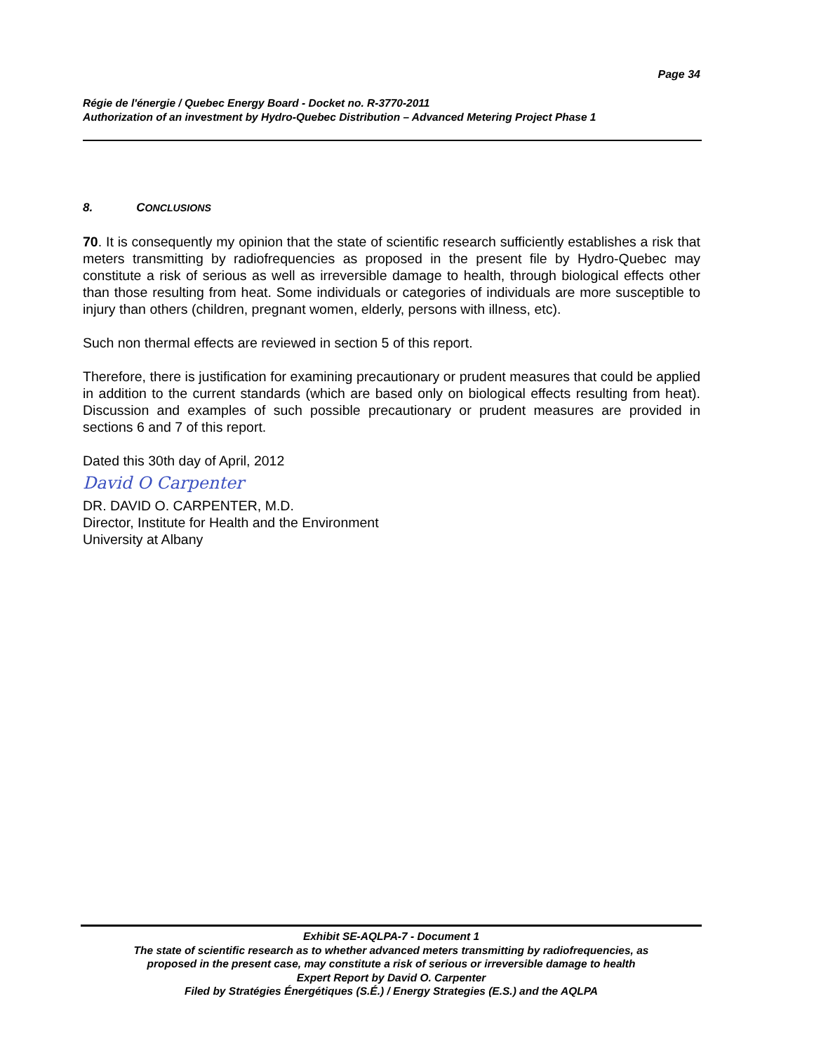Page 34
Régie de l'énergie / Quebec Energy Board - Docket no. R-3770-2011
Authorization of an investment by Hydro-Quebec Distribution – Advanced Metering Project Phase 1
8. CONCLUSIONS
70. It is consequently my opinion that the state of scientific research sufficiently establishes a risk that meters transmitting by radiofrequencies as proposed in the present file by Hydro-Quebec may constitute a risk of serious as well as irreversible damage to health, through biological effects other than those resulting from heat. Some individuals or categories of individuals are more susceptible to injury than others (children, pregnant women, elderly, persons with illness, etc).
Such non thermal effects are reviewed in section 5 of this report.
Therefore, there is justification for examining precautionary or prudent measures that could be applied in addition to the current standards (which are based only on biological effects resulting from heat). Discussion and examples of such possible precautionary or prudent measures are provided in sections 6 and 7 of this report.
Dated this 30th day of April, 2012
David O Carpenter
DR. DAVID O. CARPENTER, M.D.
Director, Institute for Health and the Environment
University at Albany
Exhibit SE-AQLPA-7 - Document 1
The state of scientific research as to whether advanced meters transmitting by radiofrequencies, as
proposed in the present case, may constitute a risk of serious or irreversible damage to health
Expert Report by David O. Carpenter
Filed by Stratégies Énergétiques (S.É.) / Energy Strategies (E.S.) and the AQLPA